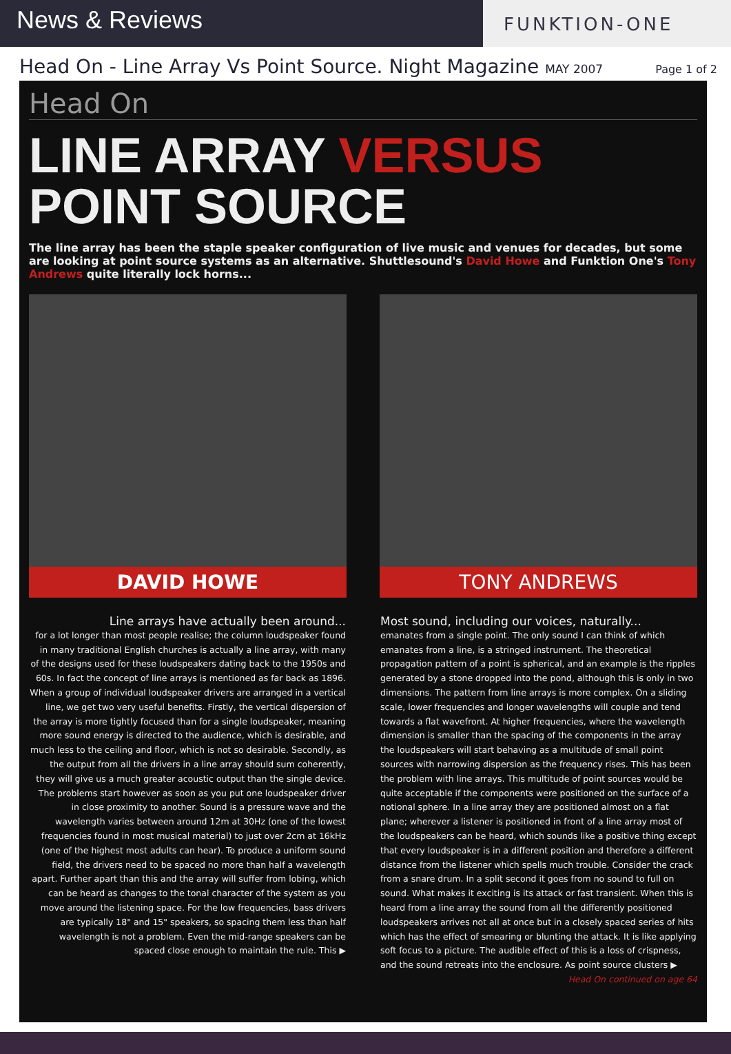News & Reviews
FUNKTION-ONE
Head On - Line Array Vs Point Source. Night Magazine MAY 2007
Page 1 of 2
Head On
LINE ARRAY VERSUS
POINT SOURCE
The line array has been the staple speaker configuration of live music and venues for decades, but some are looking at point source systems as an alternative. Shuttlesound's David Howe and Funktion One's Tony Andrews quite literally lock horns...
DAVID HOWE TONY ANDREWS
Line arrays have actually been around...
for a lot longer than most people realise; the column loudspeaker found in many traditional English churches is actually a line array, with many of the designs used for these loudspeakers dating back to the 1950s and 60s. In fact the concept of line arrays is mentioned as far back as 1896.
When a group of individual loudspeaker drivers are arranged in a vertical line, we get two very useful benefits. Firstly, the vertical dispersion of the array is more tightly focused than for a single loudspeaker, meaning more sound energy is directed to the audience, which is desirable, and much less to the ceiling and floor, which is not so desirable. Secondly, as the output from all the drivers in a line array should sum coherently, they will give us a much greater acoustic output than the single device.
The problems start however as soon as you put one loudspeaker driver in close proximity to another. Sound is a pressure wave and the wavelength varies between around 12m at 30Hz (one of the lowest frequencies found in most musical material) to just over 2cm at 16kHz (one of the highest most adults can hear). To produce a uniform sound field, the drivers need to be spaced no more than half a wavelength apart. Further apart than this and the array will suffer from lobing, which can be heard as changes to the tonal character of the system as you move around the listening space. For the low frequencies, bass drivers are typically 18" and 15" speakers, so spacing them less than half wavelength is not a problem. Even the mid-range speakers can be spaced close enough to maintain the rule. This ▶
Most sound, including our voices, naturally...
emanates from a single point. The only sound I can think of which emanates from a line, is a stringed instrument. The theoretical propagation pattern of a point is spherical, and an example is the ripples generated by a stone dropped into the pond, although this is only in two dimensions. The pattern from line arrays is more complex. On a sliding scale, lower frequencies and longer wavelengths will couple and tend towards a flat wavefront. At higher frequencies, where the wavelength dimension is smaller than the spacing of the components in the array the loudspeakers will start behaving as a multitude of small point sources with narrowing dispersion as the frequency rises. This has been the problem with line arrays. This multitude of point sources would be quite acceptable if the components were positioned on the surface of a notional sphere. In a line array they are positioned almost on a flat plane; wherever a listener is positioned in front of a line array most of the loudspeakers can be heard, which sounds like a positive thing except that every loudspeaker is in a different position and therefore a different distance from the listener which spells much trouble. Consider the crack from a snare drum. In a split second it goes from no sound to full on sound. What makes it exciting is its attack or fast transient. When this is heard from a line array the sound from all the differently positioned loudspeakers arrives not all at once but in a closely spaced series of hits which has the effect of smearing or blunting the attack. It is like applying soft focus to a picture. The audible effect of this is a loss of crispness, and the sound retreats into the enclosure. As point source clusters ▶
Head On continued on age 64